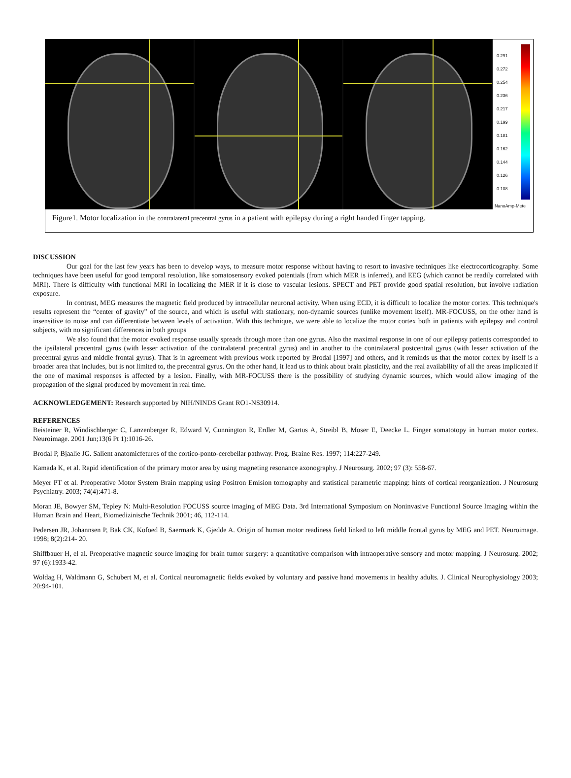0.291
0.272
0.254
0.236
0.217
0.199
0.181
0.162
0.144
0.126
0.108
NanoAmp-Mete
Figure1. Motor localization in the contralateral precentral gyrus in a patient with epilepsy during a right handed finger tapping.
DISCUSSION
Our goal for the last few years has been to develop ways, to measure motor response without having to resort to invasive techniques like electrocorticography. Some techniques have been useful for good temporal resolution, like somatosensory evoked potentials (from which MER is inferred), and EEG (which cannot be readily correlated with MRI). There is difficulty with functional MRI in localizing the MER if it is close to vascular lesions. SPECT and PET provide good spatial resolution, but involve radiation exposure.
In contrast, MEG measures the magnetic field produced by intracellular neuronal activity. When using ECD, it is difficult to localize the motor cortex. This technique's results represent the “center of gravity” of the source, and which is useful with stationary, non-dynamic sources (unlike movement itself). MR-FOCUSS, on the other hand is insensitive to noise and can differentiate between levels of activation. With this technique, we were able to localize the motor cortex both in patients with epilepsy and control subjects, with no significant differences in both groups
We also found that the motor evoked response usually spreads through more than one gyrus. Also the maximal response in one of our epilepsy patients corresponded to the ipsilateral precentral gyrus (with lesser activation of the contralateral precentral gyrus) and in another to the contralateral postcentral gyrus (with lesser activation of the precentral gyrus and middle frontal gyrus). That is in agreement with previous work reported by Brodal [1997] and others, and it reminds us that the motor cortex by itself is a broader area that includes, but is not limited to, the precentral gyrus. On the other hand, it lead us to think about brain plasticity, and the real availability of all the areas implicated if the one of maximal responses is affected by a lesion. Finally, with MR-FOCUSS there is the possibility of studying dynamic sources, which would allow imaging of the propagation of the signal produced by movement in real time.
ACKNOWLEDGEMENT: Research supported by NIH/NINDS Grant RO1-NS30914.
REFERENCES
Beisteiner R, Windischberger C, Lanzenberger R, Edward V, Cunnington R, Erdler M, Gartus A, Streibl B, Moser E, Deecke L. Finger somatotopy in human motor cortex. Neuroimage. 2001 Jun;13(6 Pt 1):1016-26.
Brodal P, Bjaalie JG. Salient anatomicfetures of the cortico-ponto-cerebellar pathway. Prog. Braine Res. 1997; 114:227-249.
Kamada K, et al. Rapid identification of the primary motor area by using magneting resonance axonography. J Neurosurg. 2002; 97 (3): 558-67.
Meyer PT et al. Preoperative Motor System Brain mapping using Positron Emision tomography and statistical parametric mapping: hints of cortical reorganization. J Neurosurg Psychiatry. 2003; 74(4):471-8.
Moran JE, Bowyer SM, Tepley N: Multi-Resolution FOCUSS source imaging of MEG Data. 3rd International Symposium on Noninvasive Functional Source Imaging within the Human Brain and Heart, Biomedizinische Technik 2001; 46, 112-114.
Pedersen JR, Johannsen P, Bak CK, Kofoed B, Saermark K, Gjedde A. Origin of human motor readiness field linked to left middle frontal gyrus by MEG and PET. Neuroimage. 1998; 8(2):214- 20.
Shiffbauer H, el al. Preoperative magnetic source imaging for brain tumor surgery: a quantitative comparison with intraoperative sensory and motor mapping. J Neurosurg. 2002; 97 (6):1933-42.
Woldag H, Waldmann G, Schubert M, et al. Cortical neuromagnetic fields evoked by voluntary and passive hand movements in healthy adults. J. Clinical Neurophysiology 2003; 20:94-101.